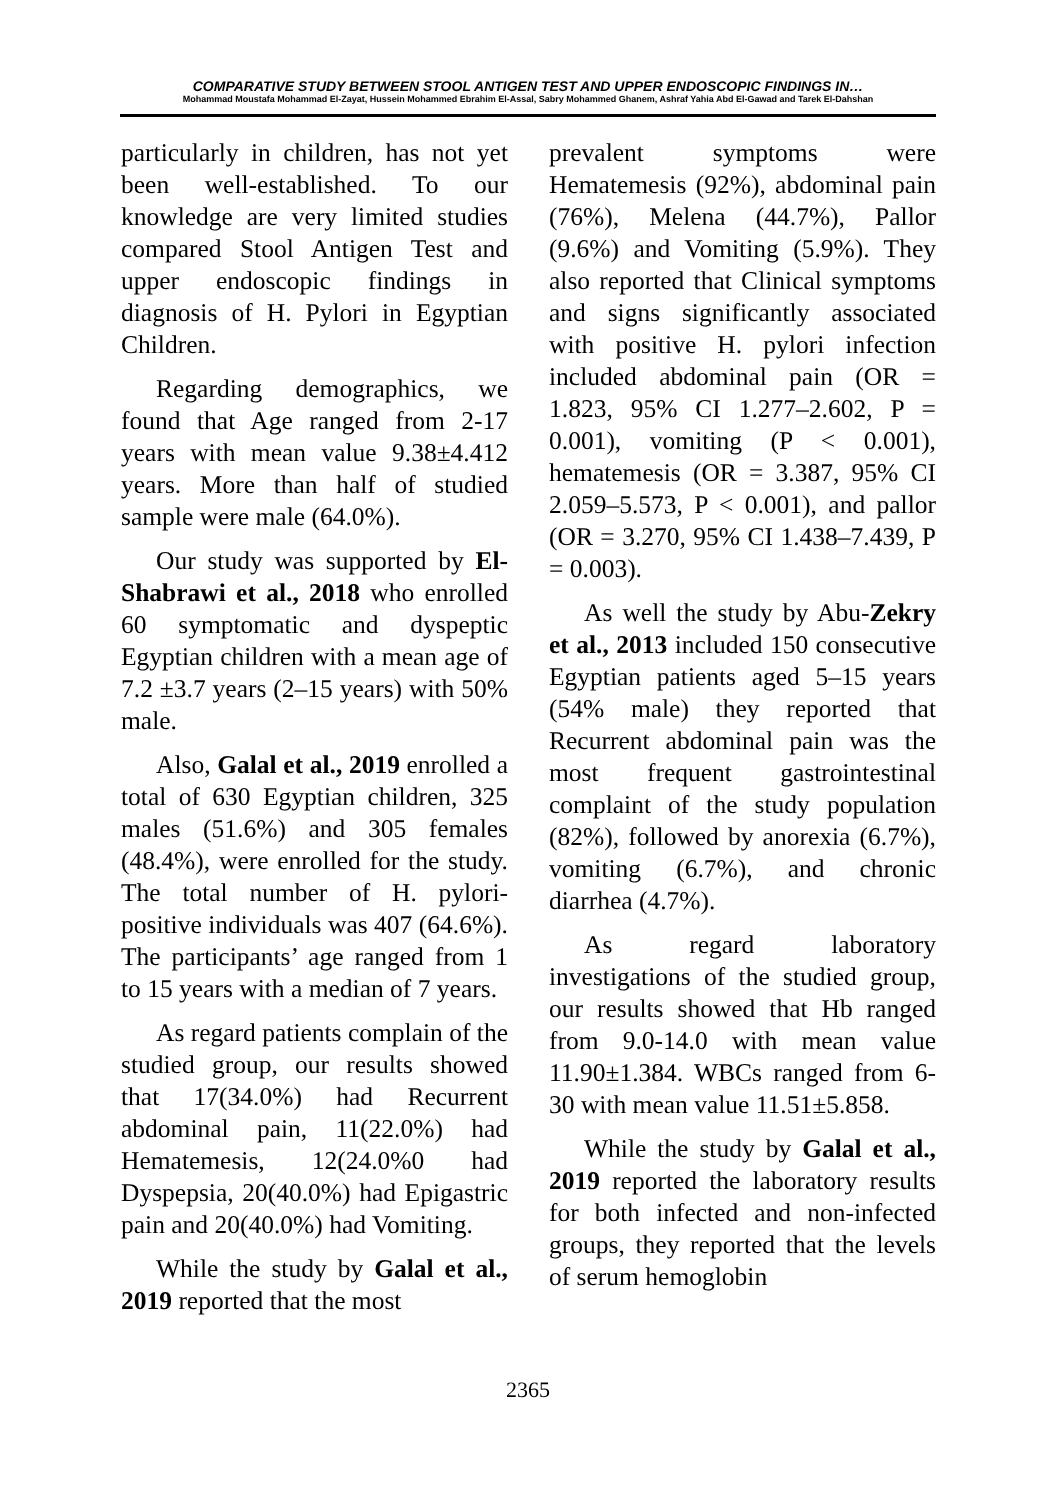COMPARATIVE STUDY BETWEEN STOOL ANTIGEN TEST AND UPPER ENDOSCOPIC FINDINGS IN…
Mohammad Moustafa Mohammad El-Zayat, Hussein Mohammed Ebrahim El-Assal, Sabry Mohammed Ghanem, Ashraf Yahia Abd El-Gawad and Tarek El-Dahshan
particularly in children, has not yet been well-established. To our knowledge are very limited studies compared Stool Antigen Test and upper endoscopic findings in diagnosis of H. Pylori in Egyptian Children.
Regarding demographics, we found that Age ranged from 2-17 years with mean value 9.38±4.412 years. More than half of studied sample were male (64.0%).
Our study was supported by El-Shabrawi et al., 2018 who enrolled 60 symptomatic and dyspeptic Egyptian children with a mean age of 7.2 ±3.7 years (2–15 years) with 50% male.
Also, Galal et al., 2019 enrolled a total of 630 Egyptian children, 325 males (51.6%) and 305 females (48.4%), were enrolled for the study. The total number of H. pylori-positive individuals was 407 (64.6%). The participants’ age ranged from 1 to 15 years with a median of 7 years.
As regard patients complain of the studied group, our results showed that 17(34.0%) had Recurrent abdominal pain, 11(22.0%) had Hematemesis, 12(24.0%0 had Dyspepsia, 20(40.0%) had Epigastric pain and 20(40.0%) had Vomiting.
While the study by Galal et al., 2019 reported that the most
prevalent symptoms were Hematemesis (92%), abdominal pain (76%), Melena (44.7%), Pallor (9.6%) and Vomiting (5.9%). They also reported that Clinical symptoms and signs significantly associated with positive H. pylori infection included abdominal pain (OR = 1.823, 95% CI 1.277–2.602, P = 0.001), vomiting (P < 0.001), hematemesis (OR = 3.387, 95% CI 2.059–5.573, P < 0.001), and pallor (OR = 3.270, 95% CI 1.438–7.439, P = 0.003).
As well the study by Abu-Zekry et al., 2013 included 150 consecutive Egyptian patients aged 5–15 years (54% male) they reported that Recurrent abdominal pain was the most frequent gastrointestinal complaint of the study population (82%), followed by anorexia (6.7%), vomiting (6.7%), and chronic diarrhea (4.7%).
As regard laboratory investigations of the studied group, our results showed that Hb ranged from 9.0-14.0 with mean value 11.90±1.384. WBCs ranged from 6-30 with mean value 11.51±5.858.
While the study by Galal et al., 2019 reported the laboratory results for both infected and non-infected groups, they reported that the levels of serum hemoglobin
2365